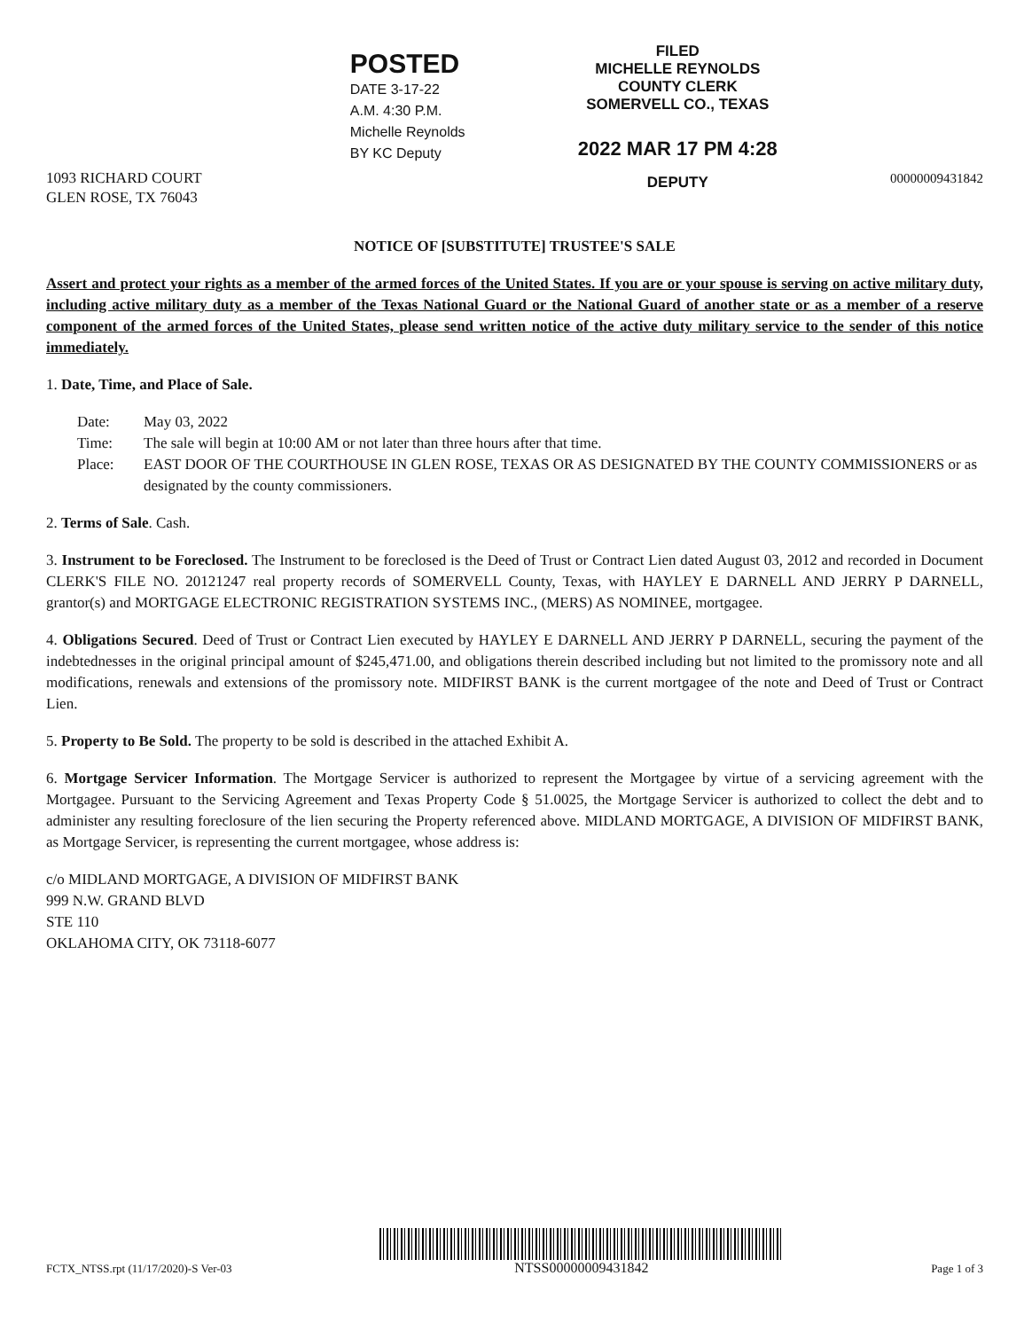1093 RICHARD COURT
GLEN ROSE, TX 76043
POSTED
DATE 3-17-22
A.M. 4:30 P.M.
Michelle Reynolds
BY KC Deputy
FILED
MICHELLE REYNOLDS
COUNTY CLERK
SOMERVELL CO., TEXAS
2022 MAR 17 PM 4:28
DEPUTY
00000009431842
NOTICE OF [SUBSTITUTE] TRUSTEE'S SALE
Assert and protect your rights as a member of the armed forces of the United States. If you are or your spouse is serving on active military duty, including active military duty as a member of the Texas National Guard or the National Guard of another state or as a member of a reserve component of the armed forces of the United States, please send written notice of the active duty military service to the sender of this notice immediately.
1. Date, Time, and Place of Sale.
Date: May 03, 2022
Time: The sale will begin at 10:00 AM or not later than three hours after that time.
Place: EAST DOOR OF THE COURTHOUSE IN GLEN ROSE, TEXAS OR AS DESIGNATED BY THE COUNTY COMMISSIONERS or as designated by the county commissioners.
2. Terms of Sale. Cash.
3. Instrument to be Foreclosed. The Instrument to be foreclosed is the Deed of Trust or Contract Lien dated August 03, 2012 and recorded in Document CLERK'S FILE NO. 20121247 real property records of SOMERVELL County, Texas, with HAYLEY E DARNELL AND JERRY P DARNELL, grantor(s) and MORTGAGE ELECTRONIC REGISTRATION SYSTEMS INC., (MERS) AS NOMINEE, mortgagee.
4. Obligations Secured. Deed of Trust or Contract Lien executed by HAYLEY E DARNELL AND JERRY P DARNELL, securing the payment of the indebtednesses in the original principal amount of $245,471.00, and obligations therein described including but not limited to the promissory note and all modifications, renewals and extensions of the promissory note. MIDFIRST BANK is the current mortgagee of the note and Deed of Trust or Contract Lien.
5. Property to Be Sold. The property to be sold is described in the attached Exhibit A.
6. Mortgage Servicer Information. The Mortgage Servicer is authorized to represent the Mortgagee by virtue of a servicing agreement with the Mortgagee. Pursuant to the Servicing Agreement and Texas Property Code § 51.0025, the Mortgage Servicer is authorized to collect the debt and to administer any resulting foreclosure of the lien securing the Property referenced above. MIDLAND MORTGAGE, A DIVISION OF MIDFIRST BANK, as Mortgage Servicer, is representing the current mortgagee, whose address is:
c/o MIDLAND MORTGAGE, A DIVISION OF MIDFIRST BANK
999 N.W. GRAND BLVD
STE 110
OKLAHOMA CITY, OK 73118-6077
FCTX_NTSS.rpt (11/17/2020)-S Ver-03
NTSS00000009431842
Page 1 of 3